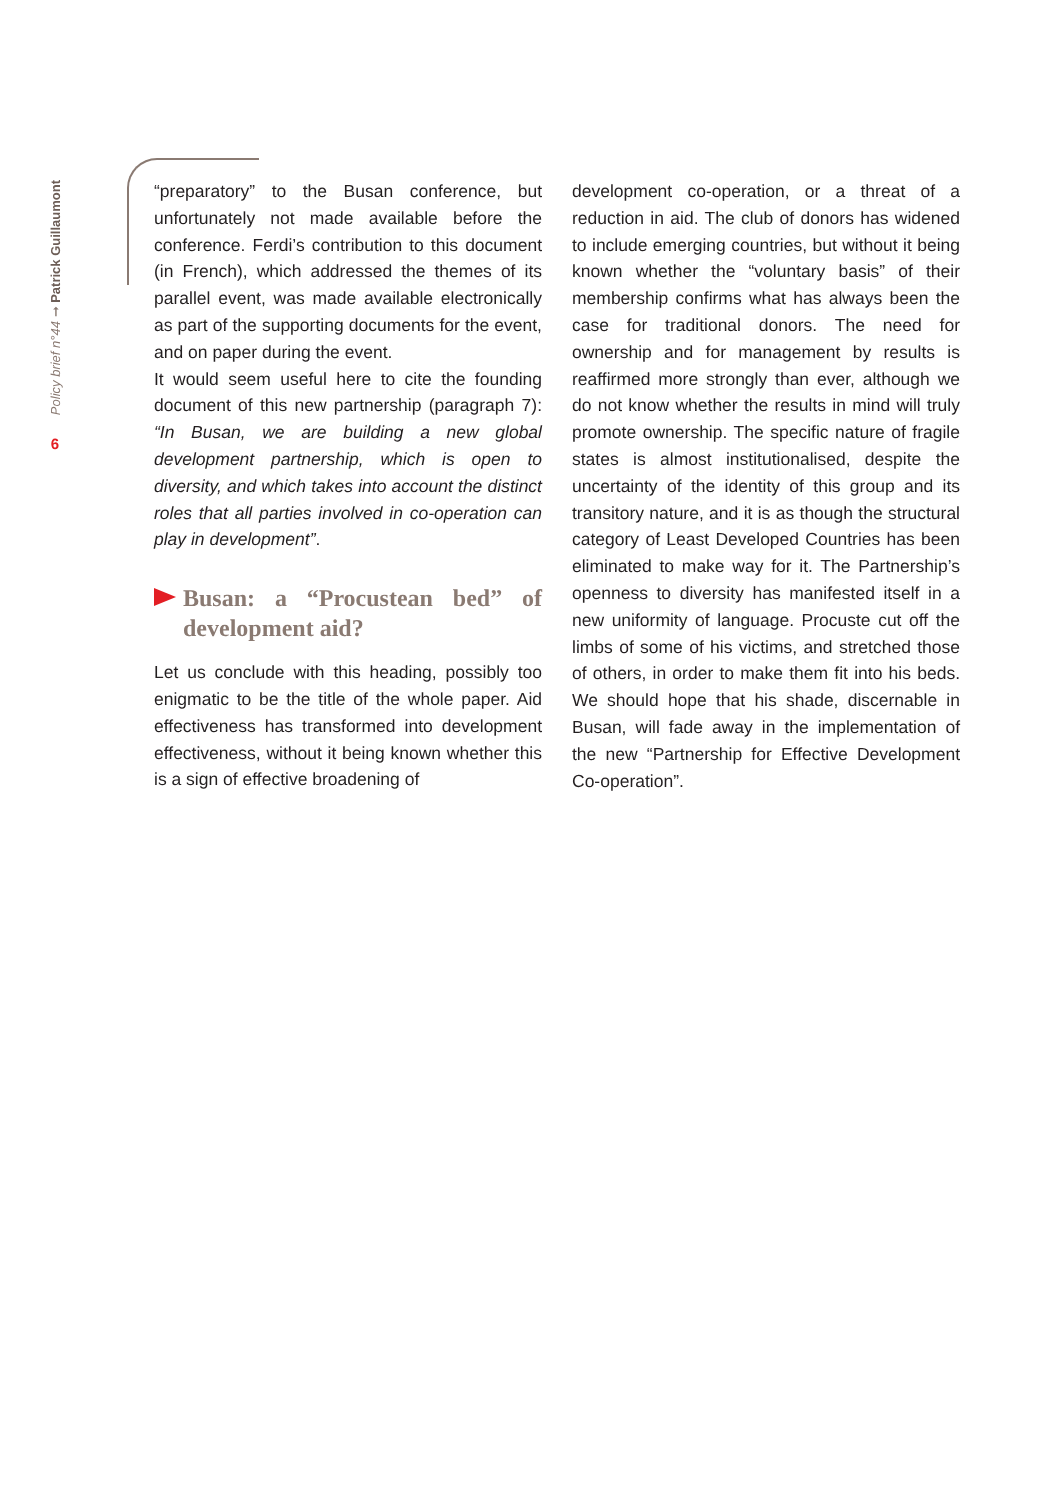Policy brief n°44 ➞ Patrick Guillaumont
6
“preparatory” to the Busan conference, but unfortunately not made available before the conference. Ferdi’s contribution to this document (in French), which addressed the themes of its parallel event, was made available electronically as part of the supporting documents for the event, and on paper during the event.
It would seem useful here to cite the founding document of this new partnership (paragraph 7): “In Busan, we are building a new global development partnership, which is open to diversity, and which takes into account the distinct roles that all parties involved in co-operation can play in development”.
Busan: a “Procustean bed” of development aid?
Let us conclude with this heading, possibly too enigmatic to be the title of the whole paper. Aid effectiveness has transformed into development effectiveness, without it being known whether this is a sign of effective broadening of
development co-operation, or a threat of a reduction in aid. The club of donors has widened to include emerging countries, but without it being known whether the “voluntary basis” of their membership confirms what has always been the case for traditional donors. The need for ownership and for management by results is reaffirmed more strongly than ever, although we do not know whether the results in mind will truly promote ownership. The specific nature of fragile states is almost institutionalised, despite the uncertainty of the identity of this group and its transitory nature, and it is as though the structural category of Least Developed Countries has been eliminated to make way for it. The Partnership’s openness to diversity has manifested itself in a new uniformity of language. Procuste cut off the limbs of some of his victims, and stretched those of others, in order to make them fit into his beds. We should hope that his shade, discernable in Busan, will fade away in the implementation of the new “Partnership for Effective Development Co-operation”.